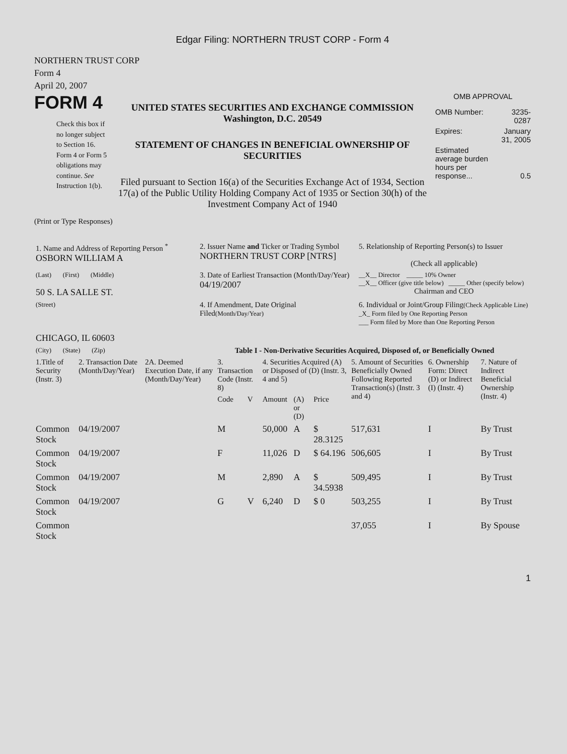Edgar Filing: NORTHERN TRUST CORP - Form 4
NORTHERN TRUST CORP
Form 4
April 20, 2007
FORM 4
Check this box if no longer subject to Section 16. Form 4 or Form 5 obligations may continue. See Instruction 1(b).
UNITED STATES SECURITIES AND EXCHANGE COMMISSION
Washington, D.C. 20549
STATEMENT OF CHANGES IN BENEFICIAL OWNERSHIP OF SECURITIES
Filed pursuant to Section 16(a) of the Securities Exchange Act of 1934, Section 17(a) of the Public Utility Holding Company Act of 1935 or Section 30(h) of the Investment Company Act of 1940
OMB APPROVAL
| OMB Number: | 3235-0287 |
| Expires: | January 31, 2005 |
| Estimated average burden hours per response... | 0.5 |
(Print or Type Responses)
| 1. Name and Address of Reporting Person <sup>*</sup> OSBORN WILLIAM A | 2. Issuer Name and Ticker or Trading Symbol NORTHERN TRUST CORP [NTRS] | 5. Relationship of Reporting Person(s) to Issuer (Check all applicable) |
| (Last) (First) (Middle) 50 S. LA SALLE ST. | 3. Date of Earliest Transaction (Month/Day/Year) 04/19/2007 | __X__ Director _____ 10% Owner __X__ Officer (give title below) _____ Other (specify below) Chairman and CEO |
| (Street) CHICAGO, IL 60603 | 4. If Amendment, Date Original Filed (Month/Day/Year) | 6. Individual or Joint/Group Filing (Check Applicable Line) _X_ Form filed by One Reporting Person ___ Form filed by More than One Reporting Person |
| (City) (State) (Zip) | Table I - Non-Derivative Securities Acquired, Disposed of, or Beneficially Owned | |
| 1.Title of Security (Instr. 3) | 2. Transaction Date (Month/Day/Year) | 2A. Deemed Execution Date, if any (Month/Day/Year) | 3. Transaction Code (Instr. 8) | | 4. Securities Acquired (A) or Disposed of (D) (Instr. 3, 4 and 5) | | | 5. Amount of Securities Beneficially Owned Following Reported Transaction(s) (Instr. 3 and 4) | 6. Ownership Form: Direct (D) or Indirect (I) (Instr. 4) | 7. Nature of Indirect Beneficial Ownership (Instr. 4) |
| --- | --- | --- | --- | --- | --- | --- | --- | --- | --- | --- |
| | | | Code | V | Amount | (A) or (D) | Price | | | |
| Common Stock | 04/19/2007 | | M | | 50,000 | A | $ 28.3125 | 517,631 | I | By Trust |
| Common Stock | 04/19/2007 | | F | | 11,026 | D | $ 64.196 | 506,605 | I | By Trust |
| Common Stock | 04/19/2007 | | M | | 2,890 | A | $ 34.5938 | 509,495 | I | By Trust |
| Common Stock | 04/19/2007 | | G | V | 6,240 | D | $ 0 | 503,255 | I | By Trust |
| Common Stock | | | | | | | | 37,055 | I | By Spouse |
1